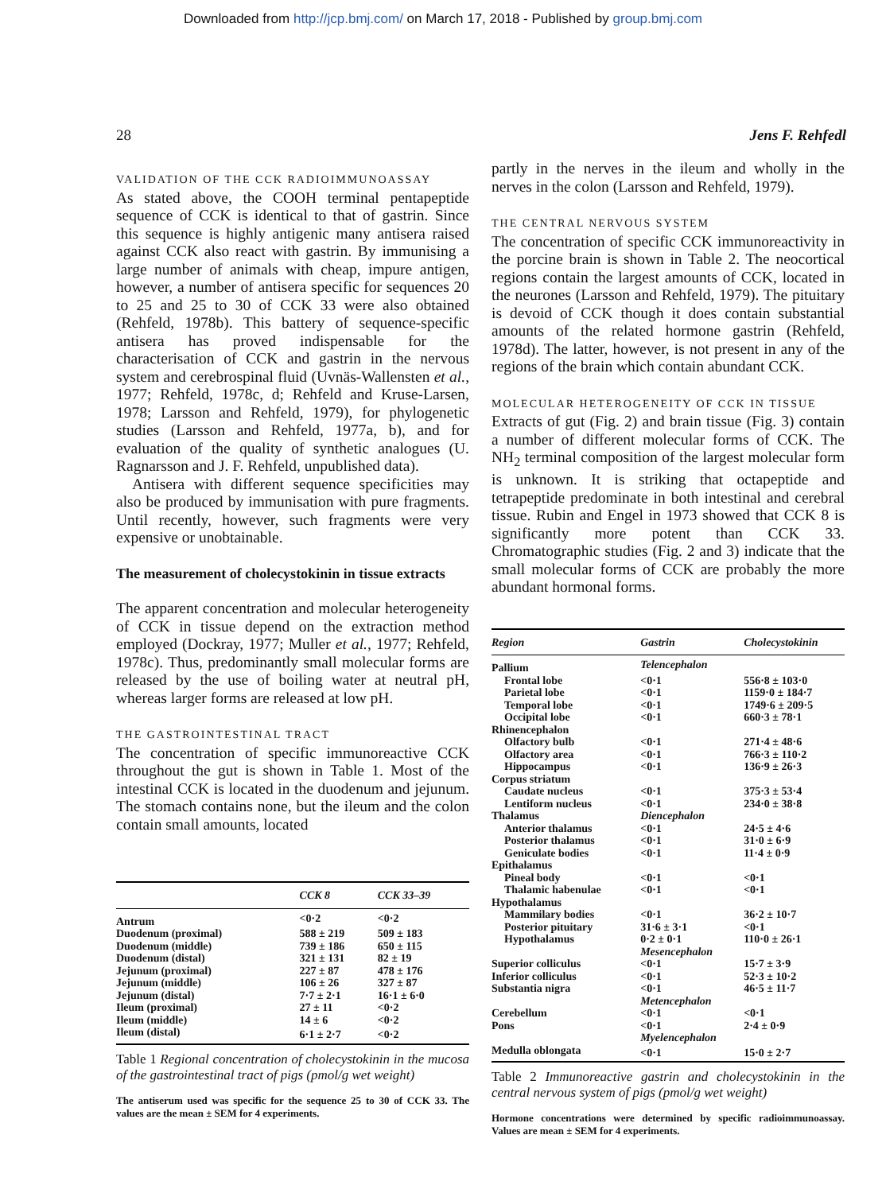Downloaded from http://jcp.bmj.com/ on March 17, 2018 - Published by group.bmj.com
28 Jens F. Rehfedl
VALIDATION OF THE CCK RADIOIMMUNOASSAY
As stated above, the COOH terminal pentapeptide sequence of CCK is identical to that of gastrin. Since this sequence is highly antigenic many antisera raised against CCK also react with gastrin. By immunising a large number of animals with cheap, impure antigen, however, a number of antisera specific for sequences 20 to 25 and 25 to 30 of CCK 33 were also obtained (Rehfeld, 1978b). This battery of sequence-specific antisera has proved indispensable for the characterisation of CCK and gastrin in the nervous system and cerebrospinal fluid (Uvnäs-Wallensten et al., 1977; Rehfeld, 1978c, d; Rehfeld and Kruse-Larsen, 1978; Larsson and Rehfeld, 1979), for phylogenetic studies (Larsson and Rehfeld, 1977a, b), and for evaluation of the quality of synthetic analogues (U. Ragnarsson and J. F. Rehfeld, unpublished data).
Antisera with different sequence specificities may also be produced by immunisation with pure fragments. Until recently, however, such fragments were very expensive or unobtainable.
The measurement of cholecystokinin in tissue extracts
The apparent concentration and molecular heterogeneity of CCK in tissue depend on the extraction method employed (Dockray, 1977; Muller et al., 1977; Rehfeld, 1978c). Thus, predominantly small molecular forms are released by the use of boiling water at neutral pH, whereas larger forms are released at low pH.
THE GASTROINTESTINAL TRACT
The concentration of specific immunoreactive CCK throughout the gut is shown in Table 1. Most of the intestinal CCK is located in the duodenum and jejunum. The stomach contains none, but the ileum and the colon contain small amounts, located
| | CCK 8 | CCK 33–39 |
| --- | --- | --- |
| Antrum | <0·2 | <0·2 |
| Duodenum (proximal) | 588 ± 219 | 509 ± 183 |
| Duodenum (middle) | 739 ± 186 | 650 ± 115 |
| Duodenum (distal) | 321 ± 131 | 82 ± 19 |
| Jejunum (proximal) | 227 ± 87 | 478 ± 176 |
| Jejunum (middle) | 106 ± 26 | 327 ± 87 |
| Jejunum (distal) | 7·7 ± 2·1 | 16·1 ± 6·0 |
| Ileum (proximal) | 27 ± 11 | <0·2 |
| Ileum (middle) | 14 ± 6 | <0·2 |
| Ileum (distal) | 6·1 ± 2·7 | <0·2 |
Table 1 Regional concentration of cholecystokinin in the mucosa of the gastrointestinal tract of pigs (pmol/g wet weight)
The antiserum used was specific for the sequence 25 to 30 of CCK 33. The values are the mean ± SEM for 4 experiments.
partly in the nerves in the ileum and wholly in the nerves in the colon (Larsson and Rehfeld, 1979).
THE CENTRAL NERVOUS SYSTEM
The concentration of specific CCK immunoreactivity in the porcine brain is shown in Table 2. The neocortical regions contain the largest amounts of CCK, located in the neurones (Larsson and Rehfeld, 1979). The pituitary is devoid of CCK though it does contain substantial amounts of the related hormone gastrin (Rehfeld, 1978d). The latter, however, is not present in any of the regions of the brain which contain abundant CCK.
MOLECULAR HETEROGENEITY OF CCK IN TISSUE
Extracts of gut (Fig. 2) and brain tissue (Fig. 3) contain a number of different molecular forms of CCK. The NH<sub>2</sub> terminal composition of the largest molecular form is unknown. It is striking that octapeptide and tetrapeptide predominate in both intestinal and cerebral tissue. Rubin and Engel in 1973 showed that CCK 8 is significantly more potent than CCK 33. Chromatographic studies (Fig. 2 and 3) indicate that the small molecular forms of CCK are probably the more abundant hormonal forms.
| Region | Gastrin | Cholecystokinin |
| --- | --- | --- |
| Pallium | Telencephalon | |
| Frontal lobe | <0·1 | 556·8 ± 103·0 |
| Parietal lobe | <0·1 | 1159·0 ± 184·7 |
| Temporal lobe | <0·1 | 1749·6 ± 209·5 |
| Occipital lobe | <0·1 | 660·3 ± 78·1 |
| Rhinencephalon | | |
| Olfactory bulb | <0·1 | 271·4 ± 48·6 |
| Olfactory area | <0·1 | 766·3 ± 110·2 |
| Hippocampus | <0·1 | 136·9 ± 26·3 |
| Corpus striatum | | |
| Caudate nucleus | <0·1 | 375·3 ± 53·4 |
| Lentiform nucleus | <0·1 | 234·0 ± 38·8 |
| Thalamus | Diencephalon | |
| Anterior thalamus | <0·1 | 24·5 ± 4·6 |
| Posterior thalamus | <0·1 | 31·0 ± 6·9 |
| Geniculate bodies | <0·1 | 11·4 ± 0·9 |
| Epithalamus | | |
| Pineal body | <0·1 | <0·1 |
| Thalamic habenulae | <0·1 | <0·1 |
| Hypothalamus | | |
| Mammilary bodies | <0·1 | 36·2 ± 10·7 |
| Posterior pituitary | 31·6 ± 3·1 | <0·1 |
| Hypothalamus | 0·2 ± 0·1 | 110·0 ± 26·1 |
| | Mesencephalon | |
| Superior colliculus | <0·1 | 15·7 ± 3·9 |
| Inferior colliculus | <0·1 | 52·3 ± 10·2 |
| Substantia nigra | <0·1 | 46·5 ± 11·7 |
| | Metencephalon | |
| Cerebellum | <0·1 | <0·1 |
| Pons | <0·1 | 2·4 ± 0·9 |
| | Myelencephalon | |
| Medulla oblongata | <0·1 | 15·0 ± 2·7 |
Table 2 Immunoreactive gastrin and cholecystokinin in the central nervous system of pigs (pmol/g wet weight)
Hormone concentrations were determined by specific radioimmunoassay. Values are mean ± SEM for 4 experiments.